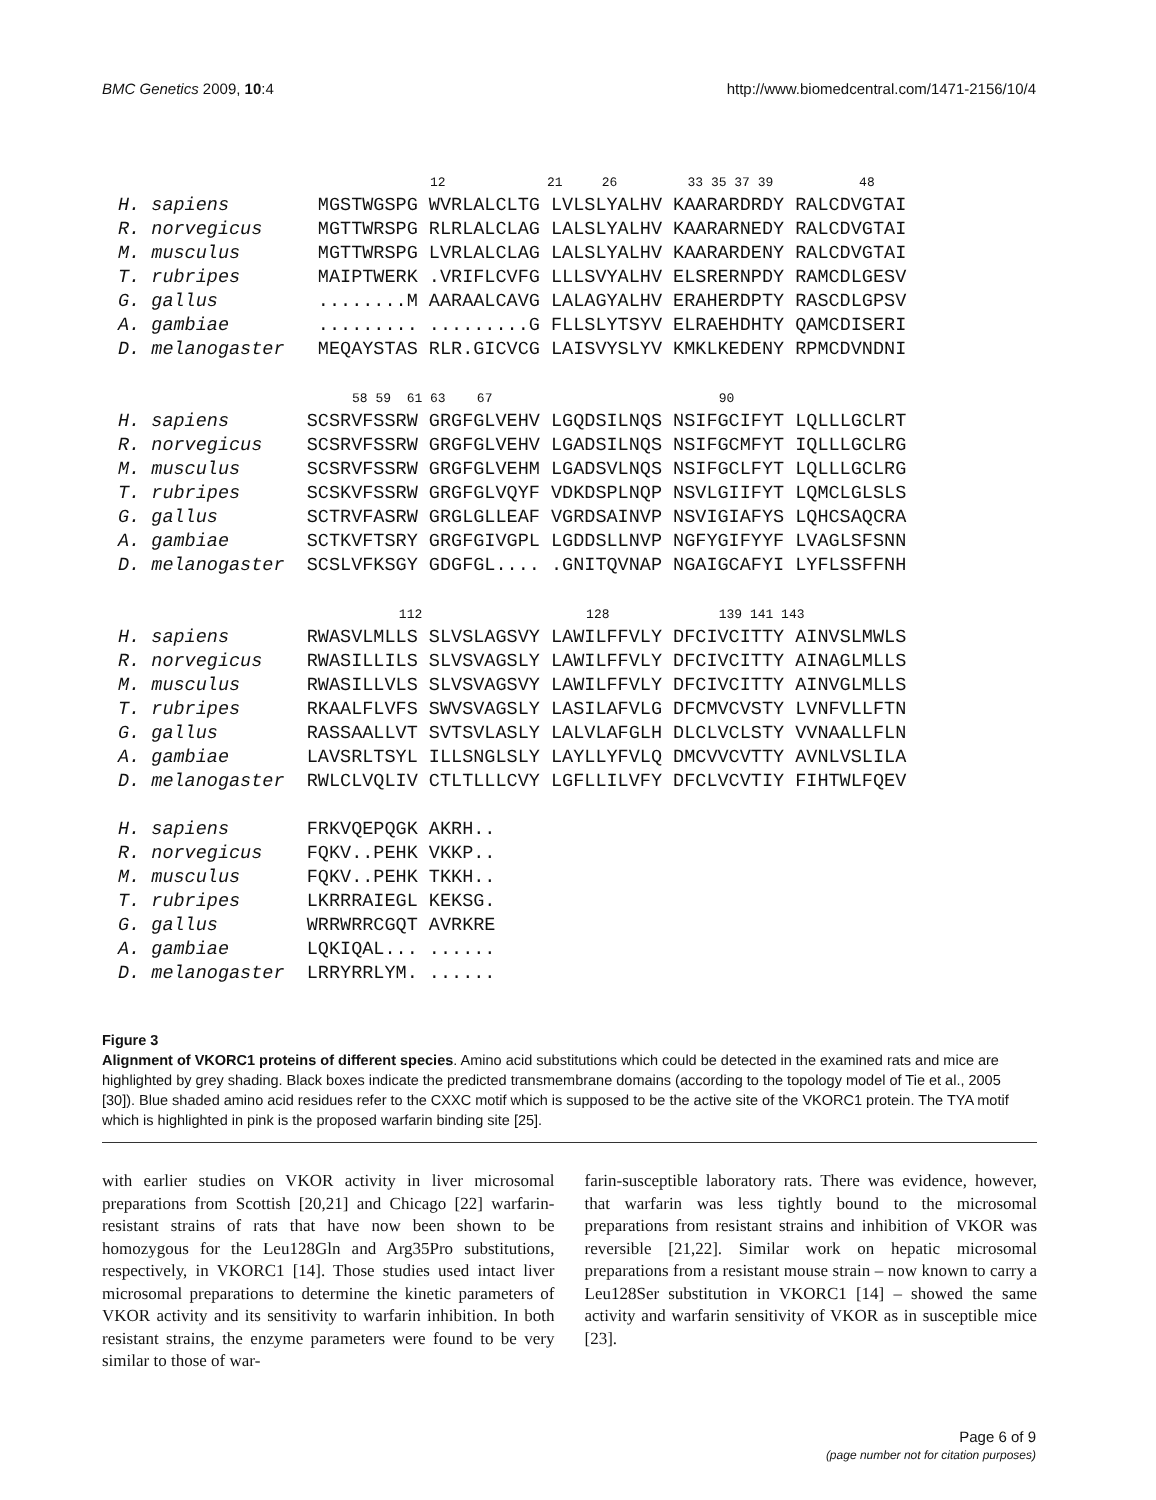BMC Genetics 2009, 10:4 http://www.biomedcentral.com/1471-2156/10/4
12 21 26 33 35 37 39 48 H. sapiens MGSTWGSPG WVRLALCLTG LVLSLYALHV KAARARDRDY RALCDVGTAI R. norvegicus MGTTWRSPG RLRLALCLAG LALSLYALHV KAARARNEDY RALCDVGTAI M. musculus MGTTWRSPG LVRLALCLAG LALSLYALHV KAARARDENY RALCDVGTAI T. rubripes MAIPTWERK .VRIFLCVFG LLLSVYALHV ELSRERNPDY RAMCDLGESV G. gallus ........M AARAALCAVG LALAGYALHV ERAHERDPTY RASCDLGPSV A. gambiae ......... .........G FLLSLYTSYV ELRAEHDHTY QAMCDISERI D. melanogaster MEQAYSTAS RLR.GICVCG LAISVYSLYV KMKLKEDENY RPMCDVNDNI 58 59 61 63 67 90 H. sapiens SCSRVFSSRW GRGFGLVEHV LGQDSILNQS NSIFGCIFYT LQLLLGCLRT R. norvegicus SCSRVFSSRW GRGFGLVEHV LGADSILNQS NSIFGCMFYT IQLLLGCLRG M. musculus SCSRVFSSRW GRGFGLVEHM LGADSVLNQS NSIFGCLFYT LQLLLGCLRG T. rubripes SCSKVFSSRW GRGFGLVQYF VDKDSPLNQP NSVLGIIFYT LQMCLGLSLS G. gallus SCTRVFASRW GRGLGLLEAF VGRDSAINVP NSVIGIAFYS LQHCSAQCRA A. gambiae SCTKVFTSRY GRGFGIVGPL LGDDSLLNVP NGFYGIFYYF LVAGLSFSNN D. melanogaster SCSLVFKSGY GDGFGL.... .GNITQVNAP NGAIGCAFYI LYFLSSFFNH 112 128 139 141 143 H. sapiens RWASVLMLLS SLVSLAGSVY LAWILFFVLY DFCIVCITTY AINVSLMWLS R. norvegicus RWASILLILS SLVSVAGSLY LAWILFFVLY DFCIVCITTY AINAGLMLLS M. musculus RWASILLVLS SLVSVAGSVY LAWILFFVLY DFCIVCITTY AINVGLMLLS T. rubripes RKAALFLVFS SWVSVAGSLY LASILAFVLG DFCMVCVSTY LVNFVLLFTN G. gallus RASSAALLVT SVTSVLASLY LALVLAFGLH DLCLVCLSTY VVNAALLFLN A. gambiae LAVSRLTSYL ILLSNGLSLY LAYLLYFVLQ DMCVVCVTTY AVNLVSLILA D. melanogaster RWLCLVQLIV CTLTLLLCVY LGFLLILVFY DFCLVCVTIY FIHTWLFQEV H. sapiens FRKVQEPQGK AKRH.. R. norvegicus FQKV..PEHK VKKP.. M. musculus FQKV..PEHK TKKH.. T. rubripes LKRRRAIEGL KEKSG. G. gallus WRRWRRCGQT AVRKRE A. gambiae LQKIQAL... ...... D. melanogaster LRRYRRLYM. ......
Figure 3
Alignment of VKORC1 proteins of different species. Amino acid substitutions which could be detected in the examined rats and mice are highlighted by grey shading. Black boxes indicate the predicted transmembrane domains (according to the topology model of Tie et al., 2005 [30]). Blue shaded amino acid residues refer to the CXXC motif which is supposed to be the active site of the VKORC1 protein. The TYA motif which is highlighted in pink is the proposed warfarin binding site [25].
with earlier studies on VKOR activity in liver microsomal preparations from Scottish [20,21] and Chicago [22] warfarin-resistant strains of rats that have now been shown to be homozygous for the Leu128Gln and Arg35Pro substitutions, respectively, in VKORC1 [14]. Those studies used intact liver microsomal preparations to determine the kinetic parameters of VKOR activity and its sensitivity to warfarin inhibition. In both resistant strains, the enzyme parameters were found to be very similar to those of war-
farin-susceptible laboratory rats. There was evidence, however, that warfarin was less tightly bound to the microsomal preparations from resistant strains and inhibition of VKOR was reversible [21,22]. Similar work on hepatic microsomal preparations from a resistant mouse strain – now known to carry a Leu128Ser substitution in VKORC1 [14] – showed the same activity and warfarin sensitivity of VKOR as in susceptible mice [23].
Page 6 of 9
(page number not for citation purposes)